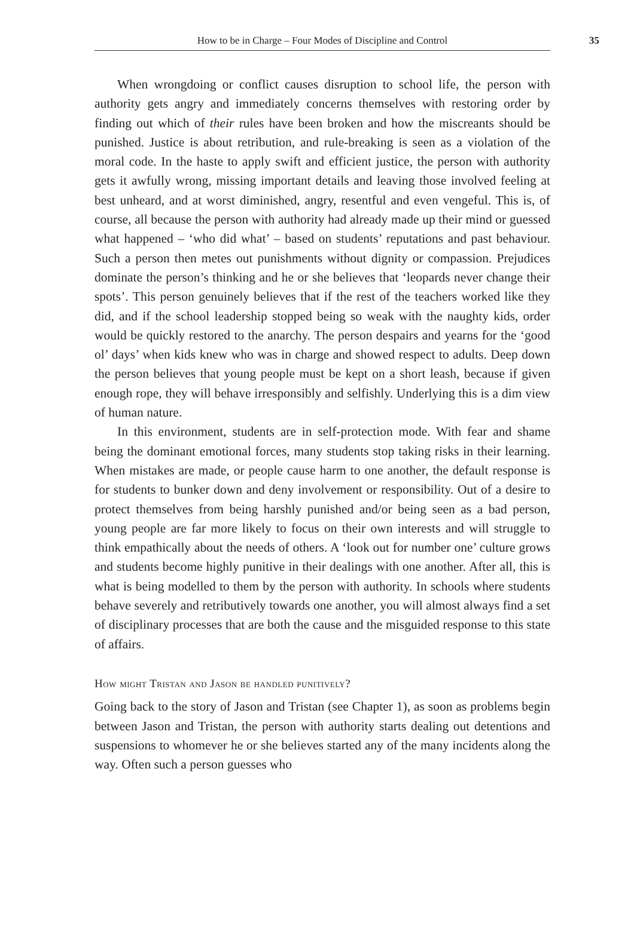How to be in Charge – Four Modes of Discipline and Control 35
When wrongdoing or conflict causes disruption to school life, the person with authority gets angry and immediately concerns themselves with restoring order by finding out which of their rules have been broken and how the miscreants should be punished. Justice is about retribution, and rule-breaking is seen as a violation of the moral code. In the haste to apply swift and efficient justice, the person with authority gets it awfully wrong, missing important details and leaving those involved feeling at best unheard, and at worst diminished, angry, resentful and even vengeful. This is, of course, all because the person with authority had already made up their mind or guessed what happened – ‘who did what’ – based on students’ reputations and past behaviour. Such a person then metes out punishments without dignity or compassion. Prejudices dominate the person’s thinking and he or she believes that ‘leopards never change their spots’. This person genuinely believes that if the rest of the teachers worked like they did, and if the school leadership stopped being so weak with the naughty kids, order would be quickly restored to the anarchy. The person despairs and yearns for the ‘good ol’ days’ when kids knew who was in charge and showed respect to adults. Deep down the person believes that young people must be kept on a short leash, because if given enough rope, they will behave irresponsibly and selfishly. Underlying this is a dim view of human nature.
In this environment, students are in self-protection mode. With fear and shame being the dominant emotional forces, many students stop taking risks in their learning. When mistakes are made, or people cause harm to one another, the default response is for students to bunker down and deny involvement or responsibility. Out of a desire to protect themselves from being harshly punished and/or being seen as a bad person, young people are far more likely to focus on their own interests and will struggle to think empathically about the needs of others. A ‘look out for number one’ culture grows and students become highly punitive in their dealings with one another. After all, this is what is being modelled to them by the person with authority. In schools where students behave severely and retributively towards one another, you will almost always find a set of disciplinary processes that are both the cause and the misguided response to this state of affairs.
How might Tristan and Jason be handled punitively?
Going back to the story of Jason and Tristan (see Chapter 1), as soon as problems begin between Jason and Tristan, the person with authority starts dealing out detentions and suspensions to whomever he or she believes started any of the many incidents along the way. Often such a person guesses who